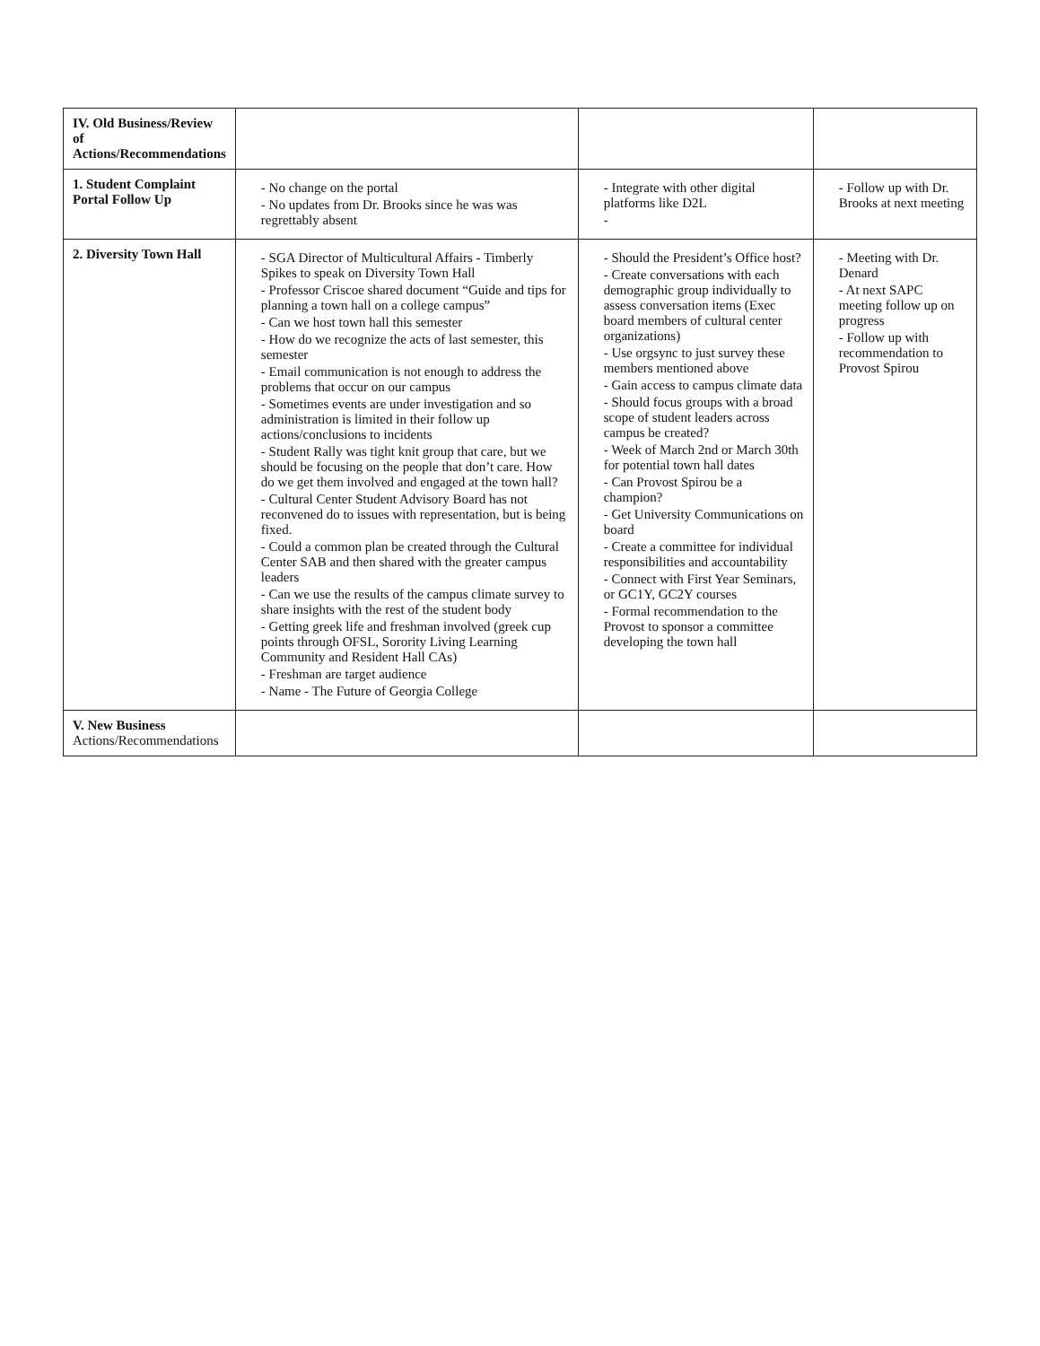| IV. Old Business/Review of Actions/Recommendations | | | |
| 1. Student Complaint Portal Follow Up | - No change on the portal - No updates from Dr. Brooks since he was was regrettably absent | - Integrate with other digital platforms like D2L - | - Follow up with Dr. Brooks at next meeting |
| 2. Diversity Town Hall | - SGA Director of Multicultural Affairs - Timberly Spikes to speak on Diversity Town Hall - Professor Criscoe shared document “Guide and tips for planning a town hall on a college campus” - Can we host town hall this semester - How do we recognize the acts of last semester, this semester - Email communication is not enough to address the problems that occur on our campus - Sometimes events are under investigation and so administration is limited in their follow up actions/conclusions to incidents - Student Rally was tight knit group that care, but we should be focusing on the people that don’t care. How do we get them involved and engaged at the town hall? - Cultural Center Student Advisory Board has not reconvened do to issues with representation, but is being fixed. - Could a common plan be created through the Cultural Center SAB and then shared with the greater campus leaders - Can we use the results of the campus climate survey to share insights with the rest of the student body - Getting greek life and freshman involved (greek cup points through OFSL, Sorority Living Learning Community and Resident Hall CAs) - Freshman are target audience - Name - The Future of Georgia College | - Should the President’s Office host? - Create conversations with each demographic group individually to assess conversation items (Exec board members of cultural center organizations) - Use orgsync to just survey these members mentioned above - Gain access to campus climate data - Should focus groups with a broad scope of student leaders across campus be created? - Week of March 2nd or March 30th for potential town hall dates - Can Provost Spirou be a champion? - Get University Communications on board - Create a committee for individual responsibilities and accountability - Connect with First Year Seminars, or GC1Y, GC2Y courses - Formal recommendation to the Provost to sponsor a committee developing the town hall | - Meeting with Dr. Denard - At next SAPC meeting follow up on progress - Follow up with recommendation to Provost Spirou |
| V. New Business Actions/Recommendations | | | |